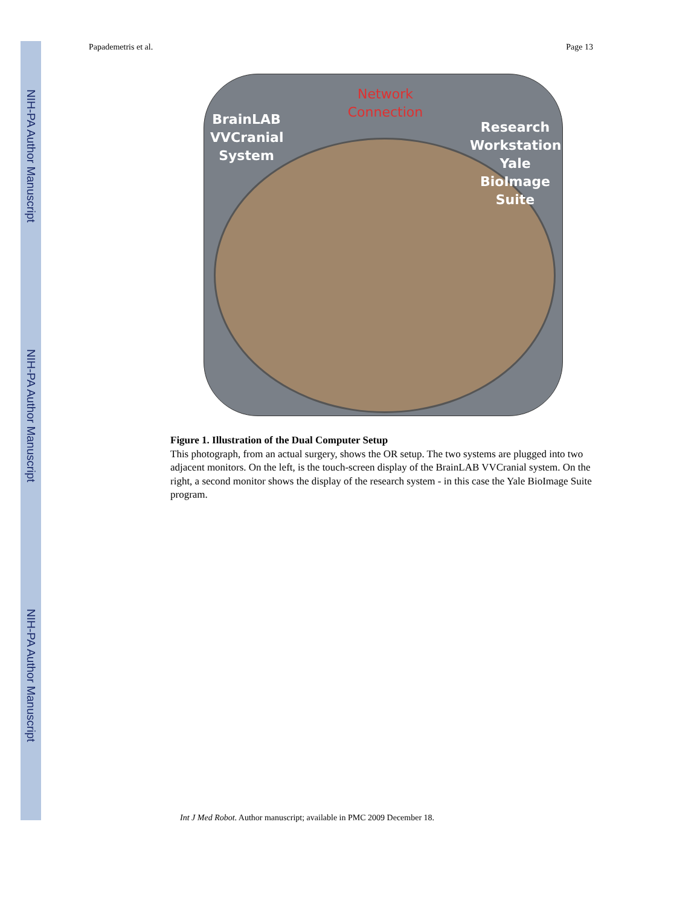NIH-PA Author Manuscript
NIH-PA Author Manuscript
NIH-PA Author Manuscript
Papademetris et al. Page 13
BrainLAB VVCranial System
Network Connection
Research Workstation Yale BioImage Suite
Figure 1. Illustration of the Dual Computer Setup
This photograph, from an actual surgery, shows the OR setup. The two systems are plugged into two adjacent monitors. On the left, is the touch-screen display of the BrainLAB VVCranial system. On the right, a second monitor shows the display of the research system - in this case the Yale BioImage Suite program.
Int J Med Robot. Author manuscript; available in PMC 2009 December 18.